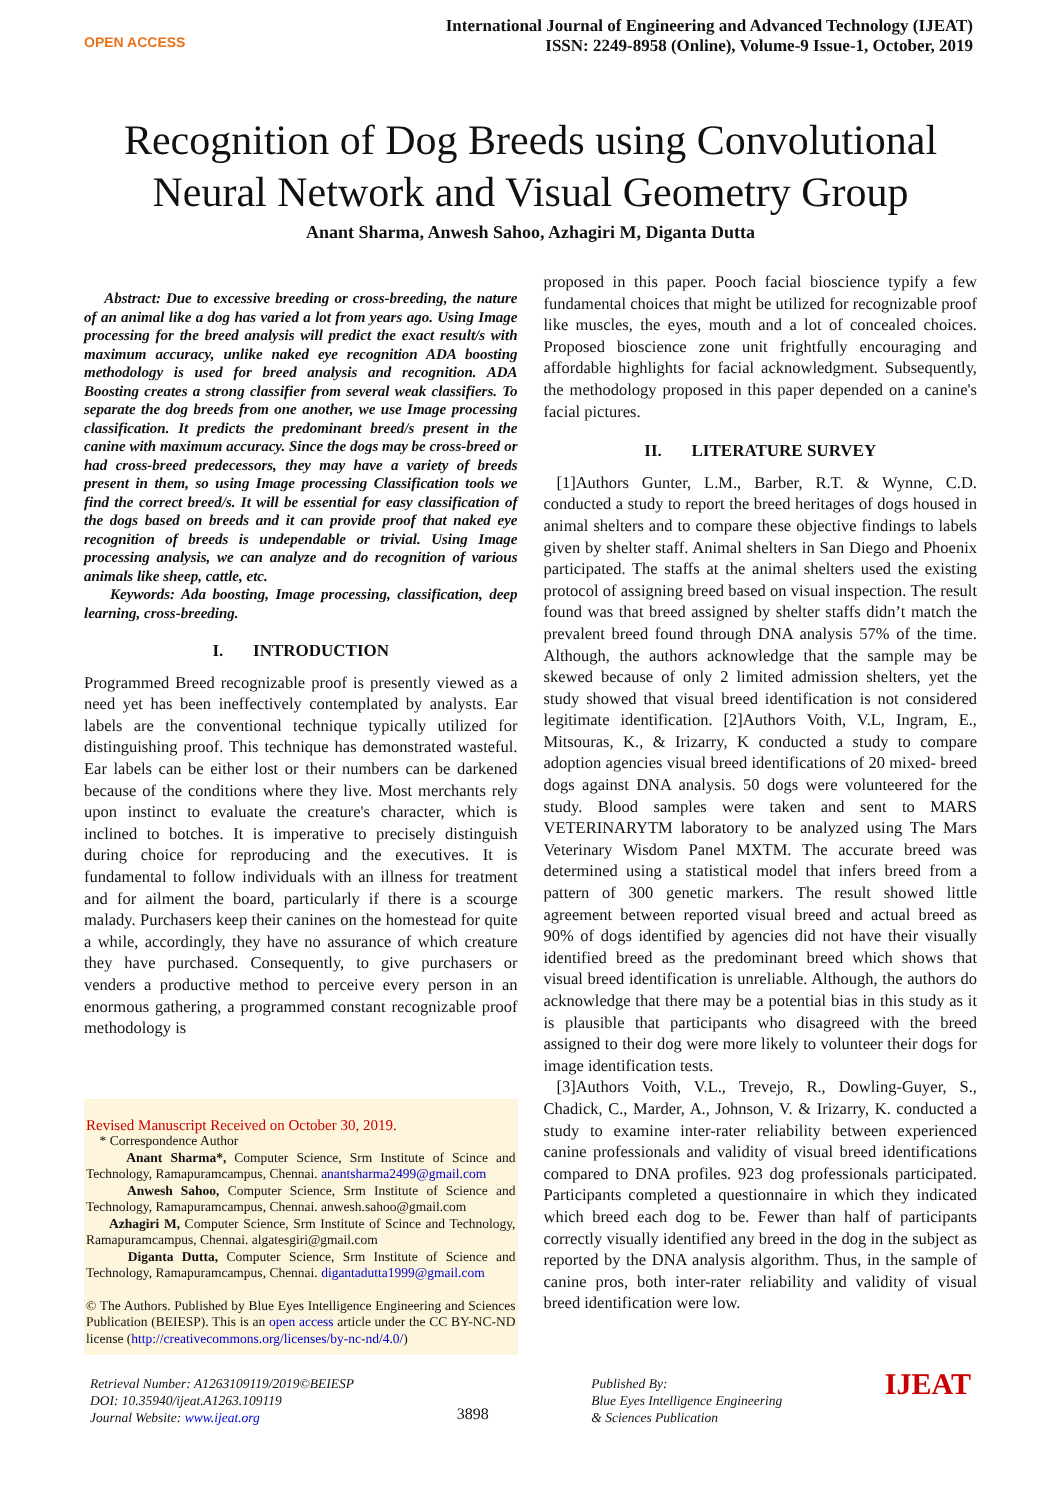OPEN ACCESS
International Journal of Engineering and Advanced Technology (IJEAT)
ISSN: 2249-8958 (Online), Volume-9 Issue-1, October, 2019
Recognition of Dog Breeds using Convolutional
Neural Network and Visual Geometry Group
Anant Sharma, Anwesh Sahoo, Azhagiri M, Diganta Dutta
Abstract: Due to excessive breeding or cross-breeding, the nature of an animal like a dog has varied a lot from years ago. Using Image processing for the breed analysis will predict the exact result/s with maximum accuracy, unlike naked eye recognition ADA boosting methodology is used for breed analysis and recognition. ADA Boosting creates a strong classifier from several weak classifiers. To separate the dog breeds from one another, we use Image processing classification. It predicts the predominant breed/s present in the canine with maximum accuracy. Since the dogs may be cross-breed or had cross-breed predecessors, they may have a variety of breeds present in them, so using Image processing Classification tools we find the correct breed/s. It will be essential for easy classification of the dogs based on breeds and it can provide proof that naked eye recognition of breeds is undependable or trivial. Using Image processing analysis, we can analyze and do recognition of various animals like sheep, cattle, etc.
Keywords: Ada boosting, Image processing, classification, deep learning, cross-breeding.
I. INTRODUCTION
Programmed Breed recognizable proof is presently viewed as a need yet has been ineffectively contemplated by analysts. Ear labels are the conventional technique typically utilized for distinguishing proof. This technique has demonstrated wasteful. Ear labels can be either lost or their numbers can be darkened because of the conditions where they live. Most merchants rely upon instinct to evaluate the creature's character, which is inclined to botches. It is imperative to precisely distinguish during choice for reproducing and the executives. It is fundamental to follow individuals with an illness for treatment and for ailment the board, particularly if there is a scourge malady. Purchasers keep their canines on the homestead for quite a while, accordingly, they have no assurance of which creature they have purchased. Consequently, to give purchasers or venders a productive method to perceive every person in an enormous gathering, a programmed constant recognizable proof methodology is
Revised Manuscript Received on October 30, 2019.
* Correspondence Author
Anant Sharma*, Computer Science, Srm Institute of Scince and Technology, Ramapuramcampus, Chennai. anantsharma2499@gmail.com
Anwesh Sahoo, Computer Science, Srm Institute of Science and Technology, Ramapuramcampus, Chennai. anwesh.sahoo@gmail.com
Azhagiri M, Computer Science, Srm Institute of Scince and Technology, Ramapuramcampus, Chennai. algatesgiri@gmail.com
Diganta Dutta, Computer Science, Srm Institute of Science and Technology, Ramapuramcampus, Chennai. digantadutta1999@gmail.com
© The Authors. Published by Blue Eyes Intelligence Engineering and Sciences Publication (BEIESP). This is an open access article under the CC BY-NC-ND license (http://creativecommons.org/licenses/by-nc-nd/4.0/)
proposed in this paper. Pooch facial bioscience typify a few fundamental choices that might be utilized for recognizable proof like muscles, the eyes, mouth and a lot of concealed choices. Proposed bioscience zone unit frightfully encouraging and affordable highlights for facial acknowledgment. Subsequently, the methodology proposed in this paper depended on a canine's facial pictures.
II. LITERATURE SURVEY
[1]Authors Gunter, L.M., Barber, R.T. & Wynne, C.D. conducted a study to report the breed heritages of dogs housed in animal shelters and to compare these objective findings to labels given by shelter staff. Animal shelters in San Diego and Phoenix participated. The staffs at the animal shelters used the existing protocol of assigning breed based on visual inspection. The result found was that breed assigned by shelter staffs didn’t match the prevalent breed found through DNA analysis 57% of the time. Although, the authors acknowledge that the sample may be skewed because of only 2 limited admission shelters, yet the study showed that visual breed identification is not considered legitimate identification. [2]Authors Voith, V.L, Ingram, E., Mitsouras, K., & Irizarry, K conducted a study to compare adoption agencies visual breed identifications of 20 mixed- breed dogs against DNA analysis. 50 dogs were volunteered for the study. Blood samples were taken and sent to MARS VETERINARYTM laboratory to be analyzed using The Mars Veterinary Wisdom Panel MXTM. The accurate breed was determined using a statistical model that infers breed from a pattern of 300 genetic markers. The result showed little agreement between reported visual breed and actual breed as 90% of dogs identified by agencies did not have their visually identified breed as the predominant breed which shows that visual breed identification is unreliable. Although, the authors do acknowledge that there may be a potential bias in this study as it is plausible that participants who disagreed with the breed assigned to their dog were more likely to volunteer their dogs for image identification tests.
[3]Authors Voith, V.L., Trevejo, R., Dowling-Guyer, S., Chadick, C., Marder, A., Johnson, V. & Irizarry, K. conducted a study to examine inter-rater reliability between experienced canine professionals and validity of visual breed identifications compared to DNA profiles. 923 dog professionals participated. Participants completed a questionnaire in which they indicated which breed each dog to be. Fewer than half of participants correctly visually identified any breed in the dog in the subject as reported by the DNA analysis algorithm. Thus, in the sample of canine pros, both inter-rater reliability and validity of visual breed identification were low.
Retrieval Number: A1263109119/2019©BEIESP
DOI: 10.35940/ijeat.A1263.109119
Journal Website: www.ijeat.org
3898
Published By:
Blue Eyes Intelligence Engineering
& Sciences Publication
IJEAT